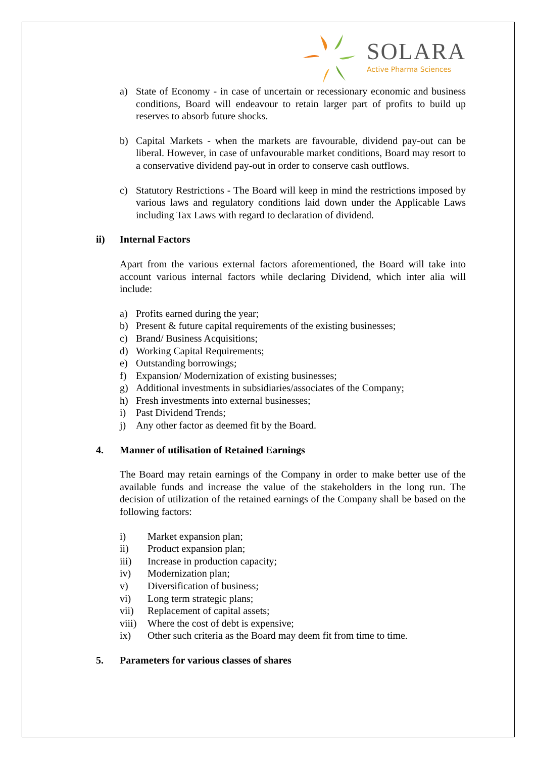SOLARA
Active Pharma Sciences
a) State of Economy - in case of uncertain or recessionary economic and business conditions, Board will endeavour to retain larger part of profits to build up reserves to absorb future shocks.
b) Capital Markets - when the markets are favourable, dividend pay-out can be liberal. However, in case of unfavourable market conditions, Board may resort to a conservative dividend pay-out in order to conserve cash outflows.
c) Statutory Restrictions - The Board will keep in mind the restrictions imposed by various laws and regulatory conditions laid down under the Applicable Laws including Tax Laws with regard to declaration of dividend.
ii) Internal Factors
Apart from the various external factors aforementioned, the Board will take into account various internal factors while declaring Dividend, which inter alia will include:
a) Profits earned during the year;
b) Present & future capital requirements of the existing businesses;
c) Brand/ Business Acquisitions;
d) Working Capital Requirements;
e) Outstanding borrowings;
f) Expansion/ Modernization of existing businesses;
g) Additional investments in subsidiaries/associates of the Company;
h) Fresh investments into external businesses;
i) Past Dividend Trends;
j) Any other factor as deemed fit by the Board.
4. Manner of utilisation of Retained Earnings
The Board may retain earnings of the Company in order to make better use of the available funds and increase the value of the stakeholders in the long run. The decision of utilization of the retained earnings of the Company shall be based on the following factors:
i) Market expansion plan;
ii) Product expansion plan;
iii) Increase in production capacity;
iv) Modernization plan;
v) Diversification of business;
vi) Long term strategic plans;
vii) Replacement of capital assets;
viii) Where the cost of debt is expensive;
ix) Other such criteria as the Board may deem fit from time to time.
5. Parameters for various classes of shares